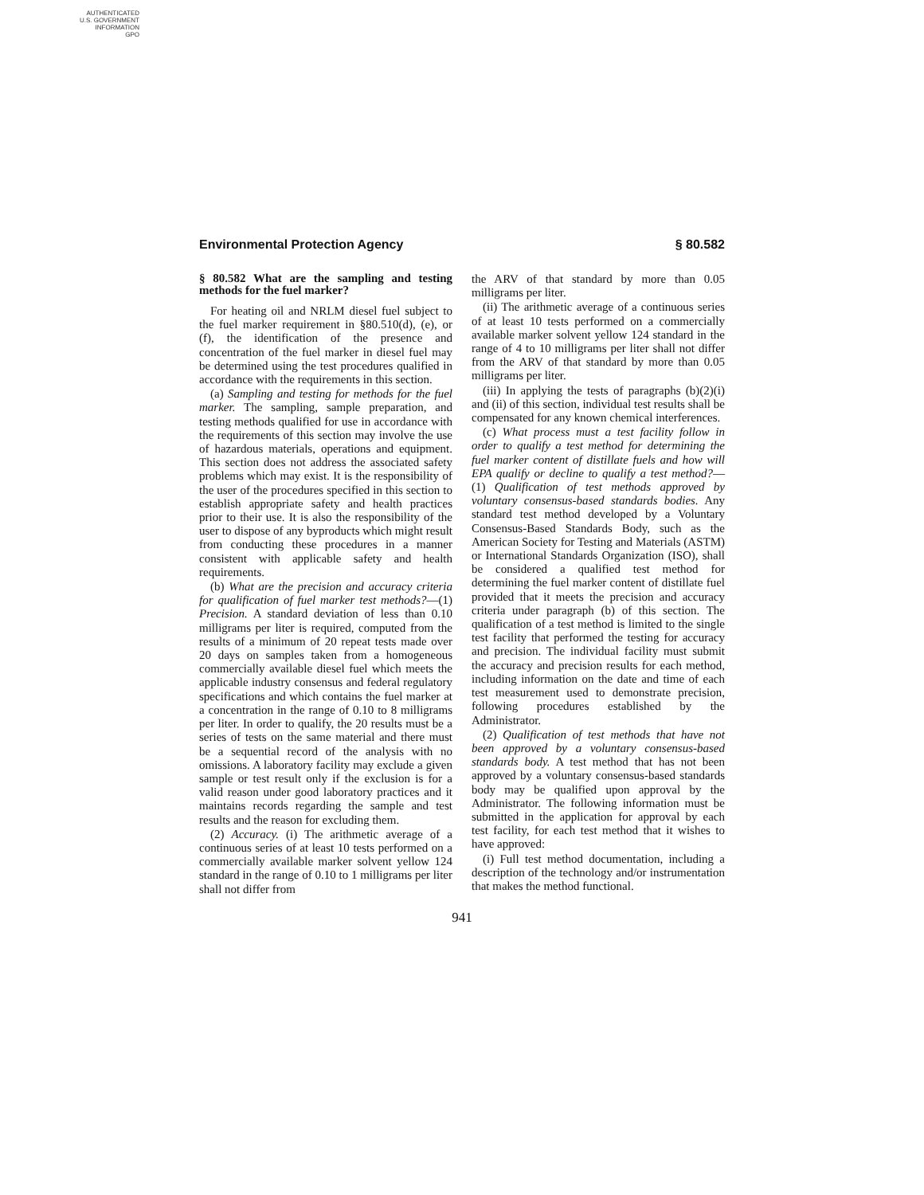AUTHENTICATED
U.S. GOVERNMENT
INFORMATION
GPO
Environmental Protection Agency § 80.582
§ 80.582 What are the sampling and testing methods for the fuel marker?
For heating oil and NRLM diesel fuel subject to the fuel marker requirement in §80.510(d), (e), or (f), the identification of the presence and concentration of the fuel marker in diesel fuel may be determined using the test procedures qualified in accordance with the requirements in this section.
(a) Sampling and testing for methods for the fuel marker. The sampling, sample preparation, and testing methods qualified for use in accordance with the requirements of this section may involve the use of hazardous materials, operations and equipment. This section does not address the associated safety problems which may exist. It is the responsibility of the user of the procedures specified in this section to establish appropriate safety and health practices prior to their use. It is also the responsibility of the user to dispose of any byproducts which might result from conducting these procedures in a manner consistent with applicable safety and health requirements.
(b) What are the precision and accuracy criteria for qualification of fuel marker test methods?—(1) Precision. A standard deviation of less than 0.10 milligrams per liter is required, computed from the results of a minimum of 20 repeat tests made over 20 days on samples taken from a homogeneous commercially available diesel fuel which meets the applicable industry consensus and federal regulatory specifications and which contains the fuel marker at a concentration in the range of 0.10 to 8 milligrams per liter. In order to qualify, the 20 results must be a series of tests on the same material and there must be a sequential record of the analysis with no omissions. A laboratory facility may exclude a given sample or test result only if the exclusion is for a valid reason under good laboratory practices and it maintains records regarding the sample and test results and the reason for excluding them.
(2) Accuracy. (i) The arithmetic average of a continuous series of at least 10 tests performed on a commercially available marker solvent yellow 124 standard in the range of 0.10 to 1 milligrams per liter shall not differ from
the ARV of that standard by more than 0.05 milligrams per liter.
(ii) The arithmetic average of a continuous series of at least 10 tests performed on a commercially available marker solvent yellow 124 standard in the range of 4 to 10 milligrams per liter shall not differ from the ARV of that standard by more than 0.05 milligrams per liter.
(iii) In applying the tests of paragraphs (b)(2)(i) and (ii) of this section, individual test results shall be compensated for any known chemical interferences.
(c) What process must a test facility follow in order to qualify a test method for determining the fuel marker content of distillate fuels and how will EPA qualify or decline to qualify a test method?—(1) Qualification of test methods approved by voluntary consensus-based standards bodies. Any standard test method developed by a Voluntary Consensus-Based Standards Body, such as the American Society for Testing and Materials (ASTM) or International Standards Organization (ISO), shall be considered a qualified test method for determining the fuel marker content of distillate fuel provided that it meets the precision and accuracy criteria under paragraph (b) of this section. The qualification of a test method is limited to the single test facility that performed the testing for accuracy and precision. The individual facility must submit the accuracy and precision results for each method, including information on the date and time of each test measurement used to demonstrate precision, following procedures established by the Administrator.
(2) Qualification of test methods that have not been approved by a voluntary consensus-based standards body. A test method that has not been approved by a voluntary consensus-based standards body may be qualified upon approval by the Administrator. The following information must be submitted in the application for approval by each test facility, for each test method that it wishes to have approved:
(i) Full test method documentation, including a description of the technology and/or instrumentation that makes the method functional.
941